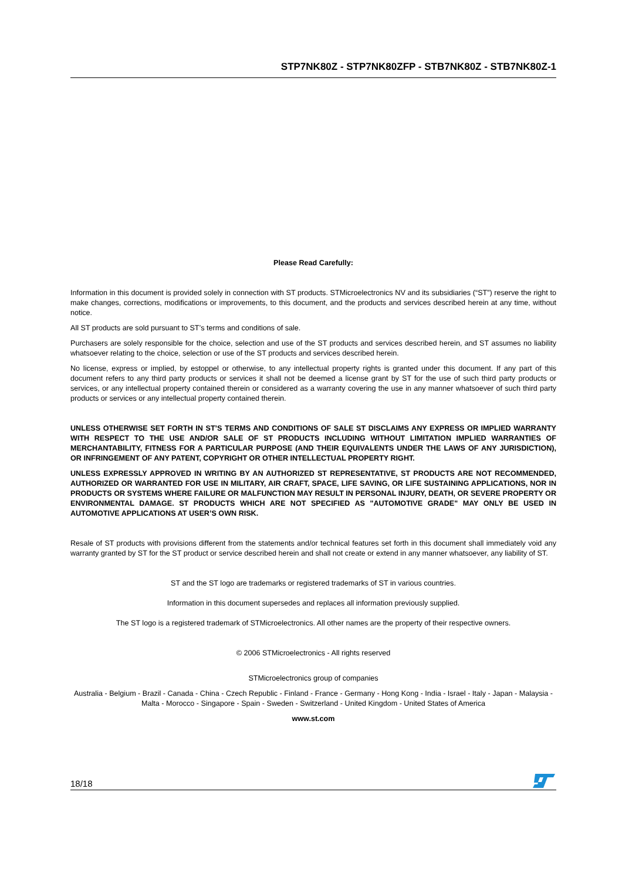STP7NK80Z - STP7NK80ZFP - STB7NK80Z - STB7NK80Z-1
Please Read Carefully:
Information in this document is provided solely in connection with ST products. STMicroelectronics NV and its subsidiaries (“ST”) reserve the right to make changes, corrections, modifications or improvements, to this document, and the products and services described herein at any time, without notice.
All ST products are sold pursuant to ST’s terms and conditions of sale.
Purchasers are solely responsible for the choice, selection and use of the ST products and services described herein, and ST assumes no liability whatsoever relating to the choice, selection or use of the ST products and services described herein.
No license, express or implied, by estoppel or otherwise, to any intellectual property rights is granted under this document. If any part of this document refers to any third party products or services it shall not be deemed a license grant by ST for the use of such third party products or services, or any intellectual property contained therein or considered as a warranty covering the use in any manner whatsoever of such third party products or services or any intellectual property contained therein.
UNLESS OTHERWISE SET FORTH IN ST’S TERMS AND CONDITIONS OF SALE ST DISCLAIMS ANY EXPRESS OR IMPLIED WARRANTY WITH RESPECT TO THE USE AND/OR SALE OF ST PRODUCTS INCLUDING WITHOUT LIMITATION IMPLIED WARRANTIES OF MERCHANTABILITY, FITNESS FOR A PARTICULAR PURPOSE (AND THEIR EQUIVALENTS UNDER THE LAWS OF ANY JURISDICTION), OR INFRINGEMENT OF ANY PATENT, COPYRIGHT OR OTHER INTELLECTUAL PROPERTY RIGHT.
UNLESS EXPRESSLY APPROVED IN WRITING BY AN AUTHORIZED ST REPRESENTATIVE, ST PRODUCTS ARE NOT RECOMMENDED, AUTHORIZED OR WARRANTED FOR USE IN MILITARY, AIR CRAFT, SPACE, LIFE SAVING, OR LIFE SUSTAINING APPLICATIONS, NOR IN PRODUCTS OR SYSTEMS WHERE FAILURE OR MALFUNCTION MAY RESULT IN PERSONAL INJURY, DEATH, OR SEVERE PROPERTY OR ENVIRONMENTAL DAMAGE. ST PRODUCTS WHICH ARE NOT SPECIFIED AS "AUTOMOTIVE GRADE" MAY ONLY BE USED IN AUTOMOTIVE APPLICATIONS AT USER’S OWN RISK.
Resale of ST products with provisions different from the statements and/or technical features set forth in this document shall immediately void any warranty granted by ST for the ST product or service described herein and shall not create or extend in any manner whatsoever, any liability of ST.
ST and the ST logo are trademarks or registered trademarks of ST in various countries.
Information in this document supersedes and replaces all information previously supplied.
The ST logo is a registered trademark of STMicroelectronics. All other names are the property of their respective owners.
© 2006 STMicroelectronics - All rights reserved
STMicroelectronics group of companies
Australia - Belgium - Brazil - Canada - China - Czech Republic - Finland - France - Germany - Hong Kong - India - Israel - Italy - Japan - Malaysia - Malta - Morocco - Singapore - Spain - Sweden - Switzerland - United Kingdom - United States of America
www.st.com
18/18